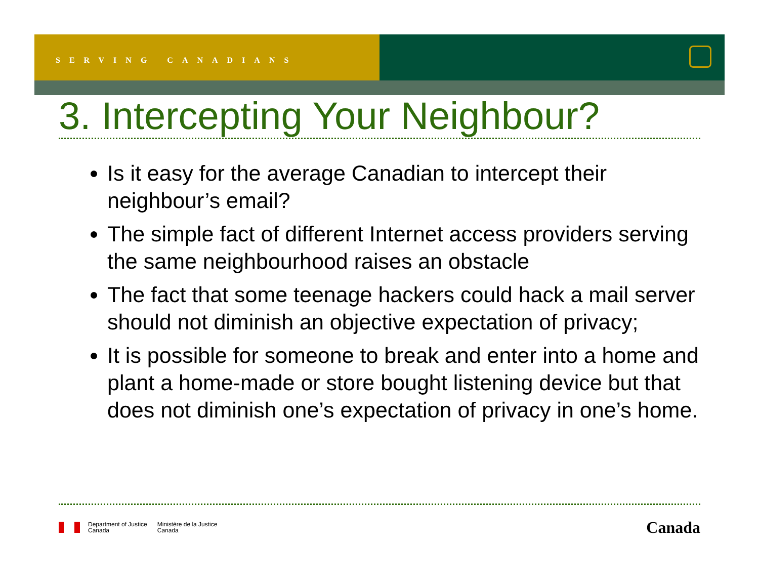SERVING CANADIANS
3. Intercepting Your Neighbour?
Is it easy for the average Canadian to intercept their neighbour’s email?
The simple fact of different Internet access providers serving the same neighbourhood raises an obstacle
The fact that some teenage hackers could hack a mail server should not diminish an objective expectation of privacy;
It is possible for someone to break and enter into a home and plant a home-made or store bought listening device but that does not diminish one’s expectation of privacy in one’s home.
Department of Justice
Canada
Ministère de la Justice
Canada
Canada